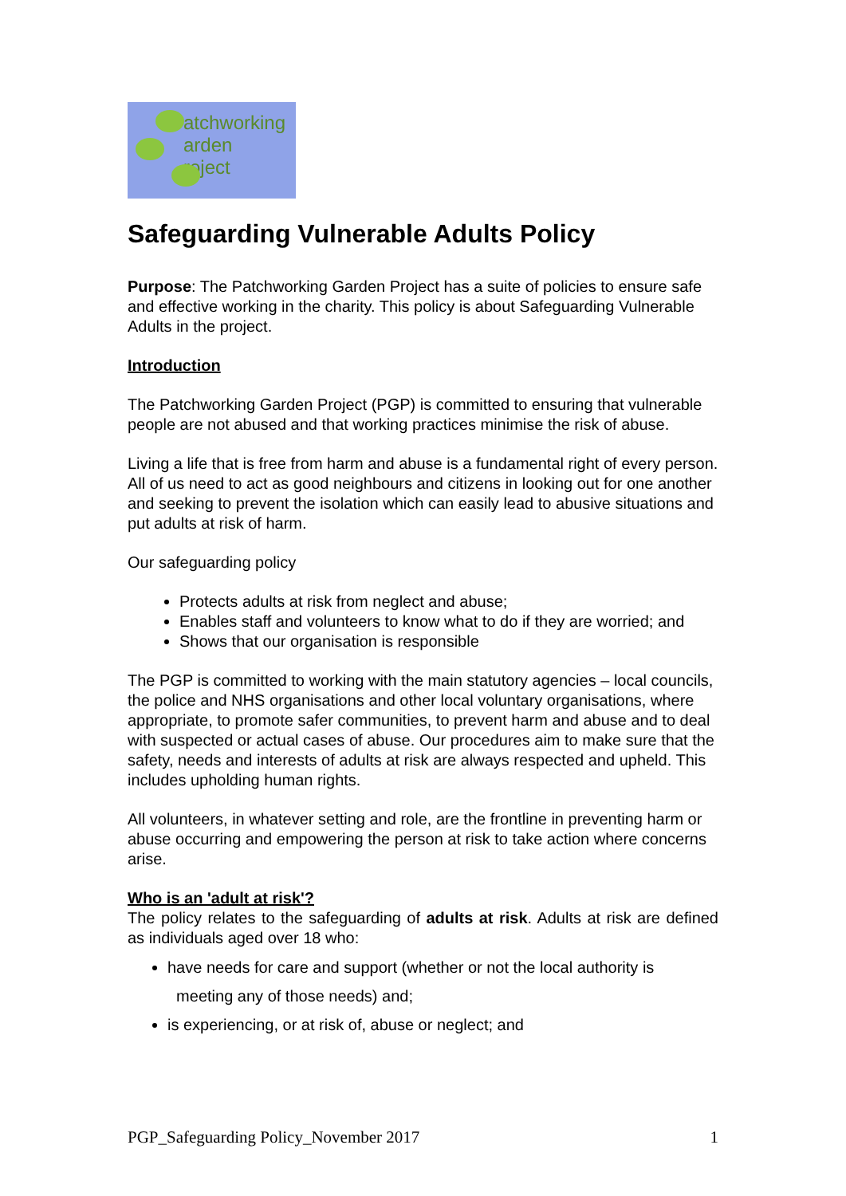atchworking
arden
roject
Safeguarding Vulnerable Adults Policy
Purpose: The Patchworking Garden Project has a suite of policies to ensure safe and effective working in the charity. This policy is about Safeguarding Vulnerable Adults in the project.
Introduction
The Patchworking Garden Project (PGP) is committed to ensuring that vulnerable people are not abused and that working practices minimise the risk of abuse.
Living a life that is free from harm and abuse is a fundamental right of every person. All of us need to act as good neighbours and citizens in looking out for one another and seeking to prevent the isolation which can easily lead to abusive situations and put adults at risk of harm.
Our safeguarding policy
Protects adults at risk from neglect and abuse;
Enables staff and volunteers to know what to do if they are worried; and
Shows that our organisation is responsible
The PGP is committed to working with the main statutory agencies – local councils, the police and NHS organisations and other local voluntary organisations, where appropriate, to promote safer communities, to prevent harm and abuse and to deal with suspected or actual cases of abuse. Our procedures aim to make sure that the safety, needs and interests of adults at risk are always respected and upheld. This includes upholding human rights.
All volunteers, in whatever setting and role, are the frontline in preventing harm or abuse occurring and empowering the person at risk to take action where concerns arise.
Who is an 'adult at risk'?
The policy relates to the safeguarding of adults at risk. Adults at risk are defined as individuals aged over 18 who:
have needs for care and support (whether or not the local authority is
meeting any of those needs) and;
is experiencing, or at risk of, abuse or neglect; and
PGP_Safeguarding Policy_November 2017 1